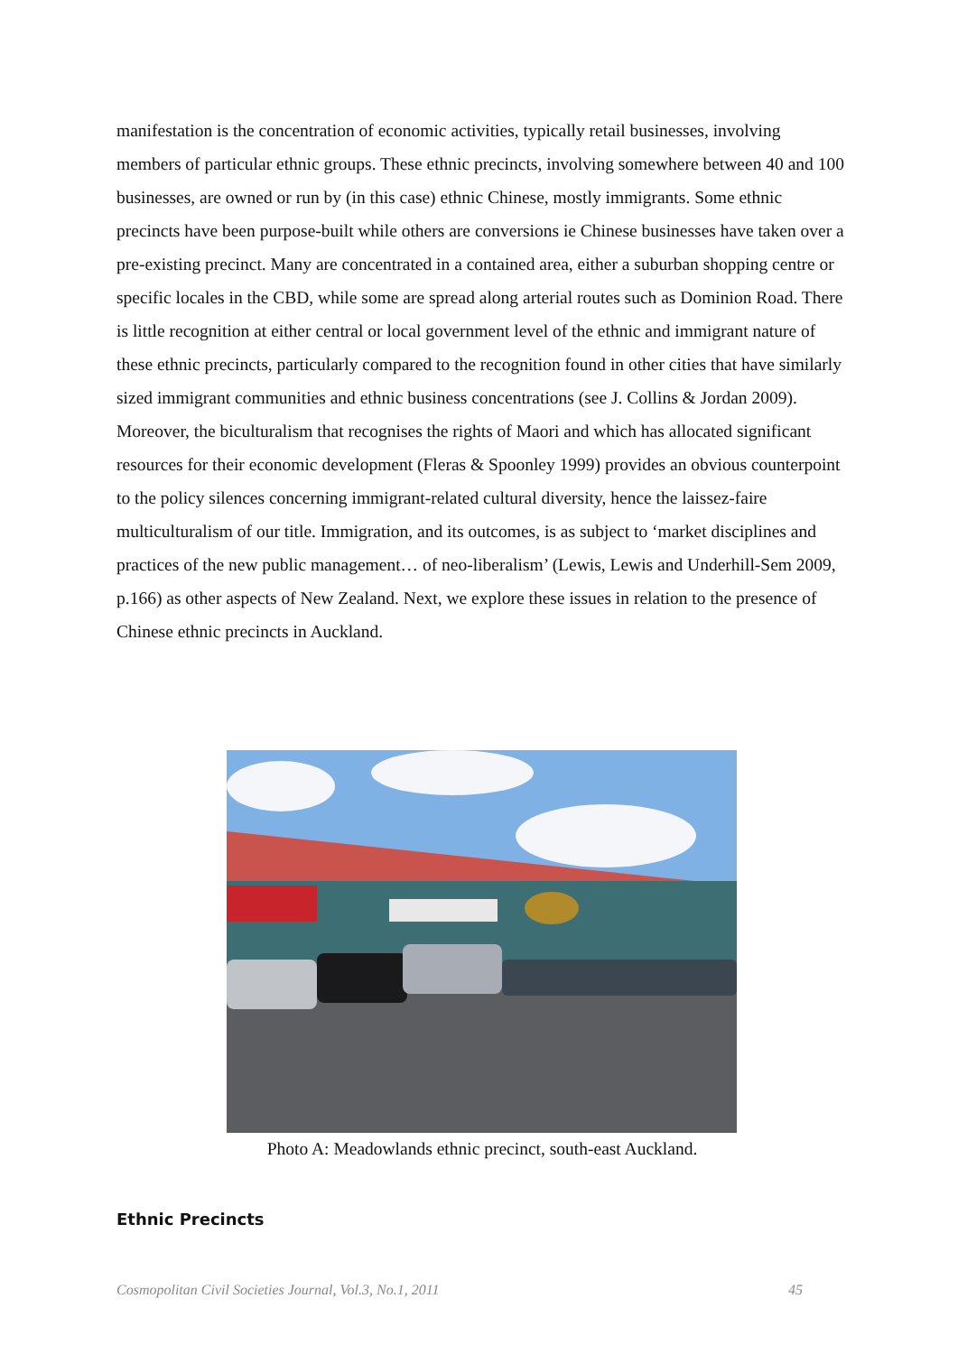manifestation is the concentration of economic activities, typically retail businesses, involving members of particular ethnic groups. These ethnic precincts, involving somewhere between 40 and 100 businesses, are owned or run by (in this case) ethnic Chinese, mostly immigrants. Some ethnic precincts have been purpose-built while others are conversions ie Chinese businesses have taken over a pre-existing precinct. Many are concentrated in a contained area, either a suburban shopping centre or specific locales in the CBD, while some are spread along arterial routes such as Dominion Road. There is little recognition at either central or local government level of the ethnic and immigrant nature of these ethnic precincts, particularly compared to the recognition found in other cities that have similarly sized immigrant communities and ethnic business concentrations (see J. Collins & Jordan 2009). Moreover, the biculturalism that recognises the rights of Maori and which has allocated significant resources for their economic development (Fleras & Spoonley 1999) provides an obvious counterpoint to the policy silences concerning immigrant-related cultural diversity, hence the laissez-faire multiculturalism of our title. Immigration, and its outcomes, is as subject to ‘market disciplines and practices of the new public management… of neo-liberalism’ (Lewis, Lewis and Underhill-Sem 2009, p.166) as other aspects of New Zealand. Next, we explore these issues in relation to the presence of Chinese ethnic precincts in Auckland.
Photo A: Meadowlands ethnic precinct, south-east Auckland.
Ethnic Precincts
Cosmopolitan Civil Societies Journal, Vol.3, No.1, 2011 45